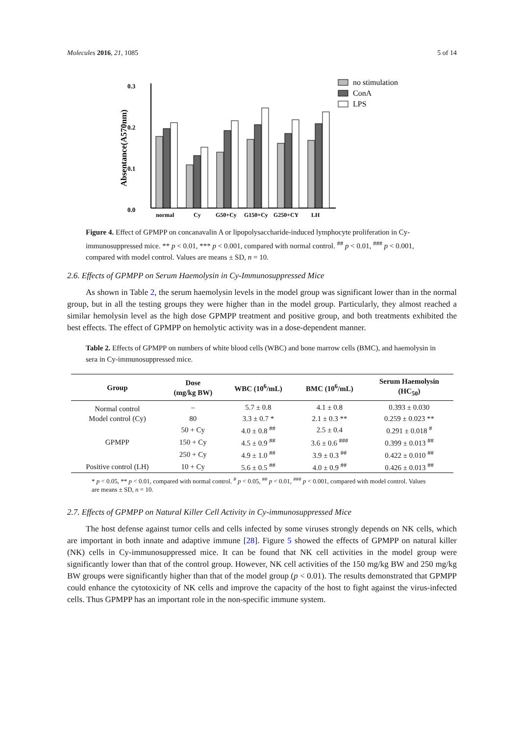Molecules 2016, 21, 1085 5 of 14
0.3
0.2
0.1
0.0
Absentance(A570nm)
normal
Cy
G50+Cy
G150+Cy
G250+CY
LH
no stimulation
ConA
LPS
Figure 4. Effect of GPMPP on concanavalin A or lipopolysaccharide-induced lymphocyte proliferation in Cy-immunosuppressed mice. ** p < 0.01, *** p < 0.001, compared with normal control. <sup>##</sup> p < 0.01, <sup>###</sup> p < 0.001, compared with model control. Values are means ± SD, n = 10.
2.6. Effects of GPMPP on Serum Haemolysin in Cy-Immunosuppressed Mice
As shown in Table 2, the serum haemolysin levels in the model group was significant lower than in the normal group, but in all the testing groups they were higher than in the model group. Particularly, they almost reached a similar hemolysin level as the high dose GPMPP treatment and positive group, and both treatments exhibited the best effects. The effect of GPMPP on hemolytic activity was in a dose-dependent manner.
Table 2. Effects of GPMPP on numbers of white blood cells (WBC) and bone marrow cells (BMC), and haemolysin in sera in Cy-immunosuppressed mice.
| Group | Dose (mg/kg BW) | WBC (10<sup>6</sup>/mL) | BMC (10<sup>6</sup>/mL) | Serum Haemolysin (HC<sub>50</sub>) |
| --- | --- | --- | --- | --- |
| Normal control | – | 5.7 ± 0.8 | 4.1 ± 0.8 | 0.393 ± 0.030 |
| Model control (Cy) | 80 | 3.3 ± 0.7 * | 2.1 ± 0.3 ** | 0.259 ± 0.023 ** |
| GPMPP | 50 + Cy | 4.0 ± 0.8 <sup>##</sup> | 2.5 ± 0.4 | 0.291 ± 0.018 <sup>#</sup> |
| | 150 + Cy | 4.5 ± 0.9 <sup>##</sup> | 3.6 ± 0.6 <sup>###</sup> | 0.399 ± 0.013 <sup>##</sup> |
| | 250 + Cy | 4.9 ± 1.0 <sup>##</sup> | 3.9 ± 0.3 <sup>##</sup> | 0.422 ± 0.010 <sup>##</sup> |
| Positive control (LH) | 10 + Cy | 5.6 ± 0.5 <sup>##</sup> | 4.0 ± 0.9 <sup>##</sup> | 0.426 ± 0.013 <sup>##</sup> |
* p < 0.05, ** p < 0.01, compared with normal control. <sup>#</sup> p < 0.05, <sup>##</sup> p < 0.01, <sup>###</sup> p < 0.001, compared with model control. Values are means ± SD, n = 10.
2.7. Effects of GPMPP on Natural Killer Cell Activity in Cy-immunosuppressed Mice
The host defense against tumor cells and cells infected by some viruses strongly depends on NK cells, which are important in both innate and adaptive immune [28]. Figure 5 showed the effects of GPMPP on natural killer (NK) cells in Cy-immunosuppressed mice. It can be found that NK cell activities in the model group were significantly lower than that of the control group. However, NK cell activities of the 150 mg/kg BW and 250 mg/kg BW groups were significantly higher than that of the model group (p < 0.01). The results demonstrated that GPMPP could enhance the cytotoxicity of NK cells and improve the capacity of the host to fight against the virus-infected cells. Thus GPMPP has an important role in the non-specific immune system.